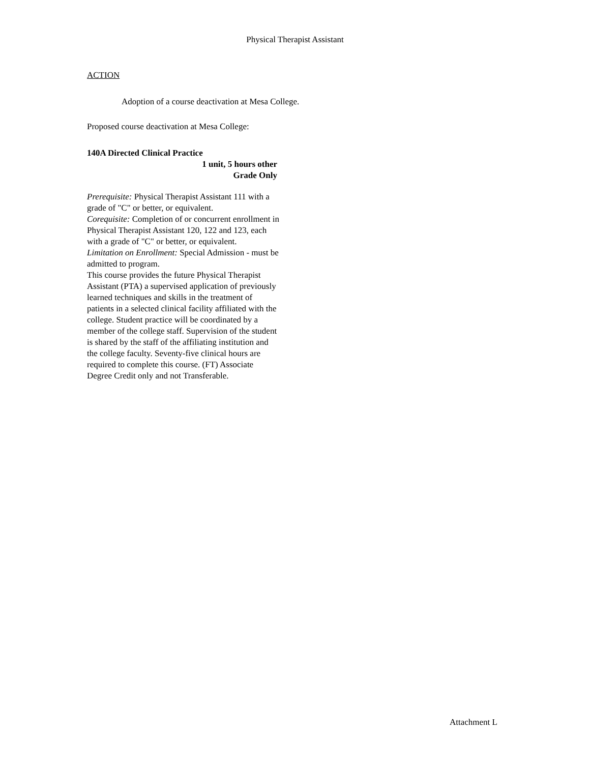Physical Therapist Assistant
ACTION
Adoption of a course deactivation at Mesa College.
Proposed course deactivation at Mesa College:
140A Directed Clinical Practice
1 unit, 5 hours other
Grade Only
Prerequisite: Physical Therapist Assistant 111 with a grade of "C" or better, or equivalent.
Corequisite: Completion of or concurrent enrollment in Physical Therapist Assistant 120, 122 and 123, each with a grade of "C" or better, or equivalent.
Limitation on Enrollment: Special Admission - must be admitted to program.
This course provides the future Physical Therapist Assistant (PTA) a supervised application of previously learned techniques and skills in the treatment of patients in a selected clinical facility affiliated with the college. Student practice will be coordinated by a member of the college staff. Supervision of the student is shared by the staff of the affiliating institution and the college faculty. Seventy-five clinical hours are required to complete this course. (FT) Associate Degree Credit only and not Transferable.
Attachment L